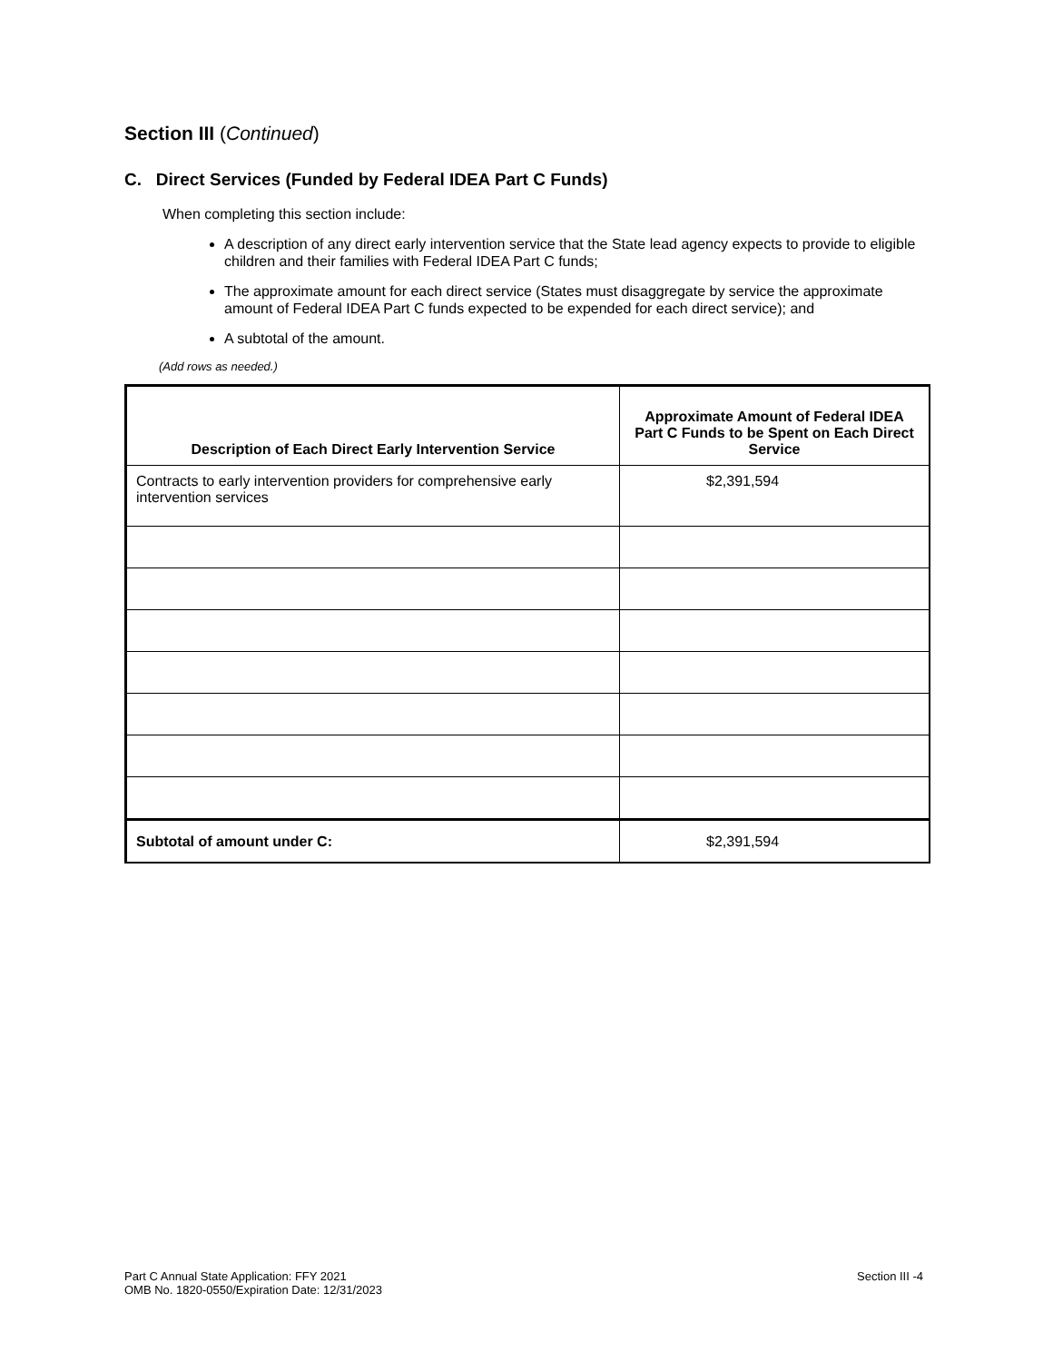Section III (Continued)
C. Direct Services (Funded by Federal IDEA Part C Funds)
When completing this section include:
A description of any direct early intervention service that the State lead agency expects to provide to eligible children and their families with Federal IDEA Part C funds;
The approximate amount for each direct service (States must disaggregate by service the approximate amount of Federal IDEA Part C funds expected to be expended for each direct service); and
A subtotal of the amount.
(Add rows as needed.)
| Description of Each Direct Early Intervention Service | Approximate Amount of Federal IDEA Part C Funds to be Spent on Each Direct Service |
| --- | --- |
| Contracts to early intervention providers for comprehensive early intervention services | $2,391,594 |
| Subtotal of amount under C: | $2,391,594 |
Part C Annual State Application: FFY 2021
OMB No. 1820-0550/Expiration Date: 12/31/2023
Section III -4